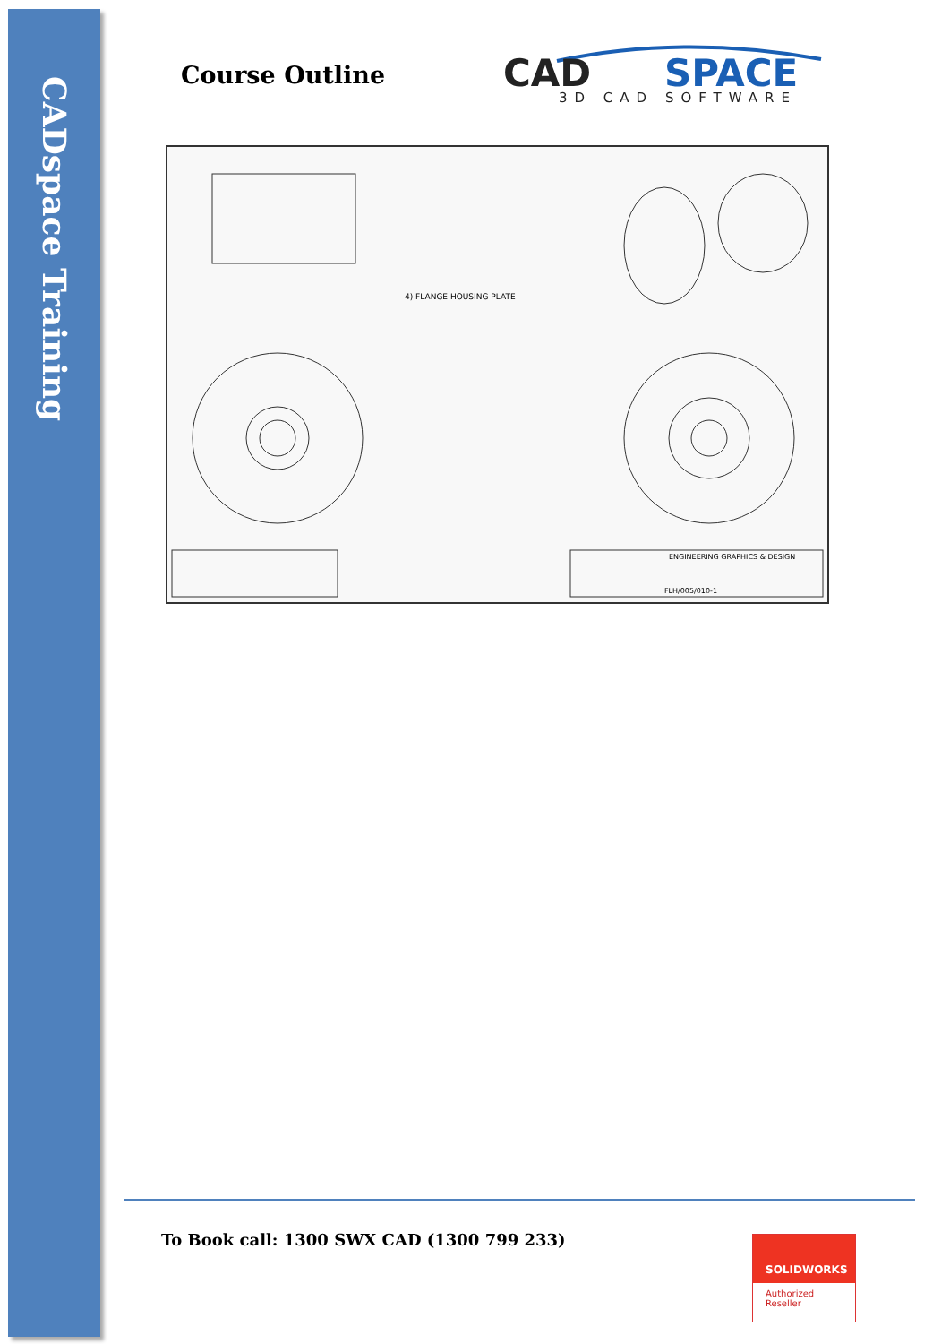CADspace Training
Course Outline
CAD
SPACE
3D CAD SOFTWARE
4) FLANGE HOUSING PLATE
ENGINEERING GRAPHICS & DESIGN
FLH/005/010-1
To Book call: 1300 SWX CAD (1300 799 233)
SOLIDWORKS
Authorized
Reseller